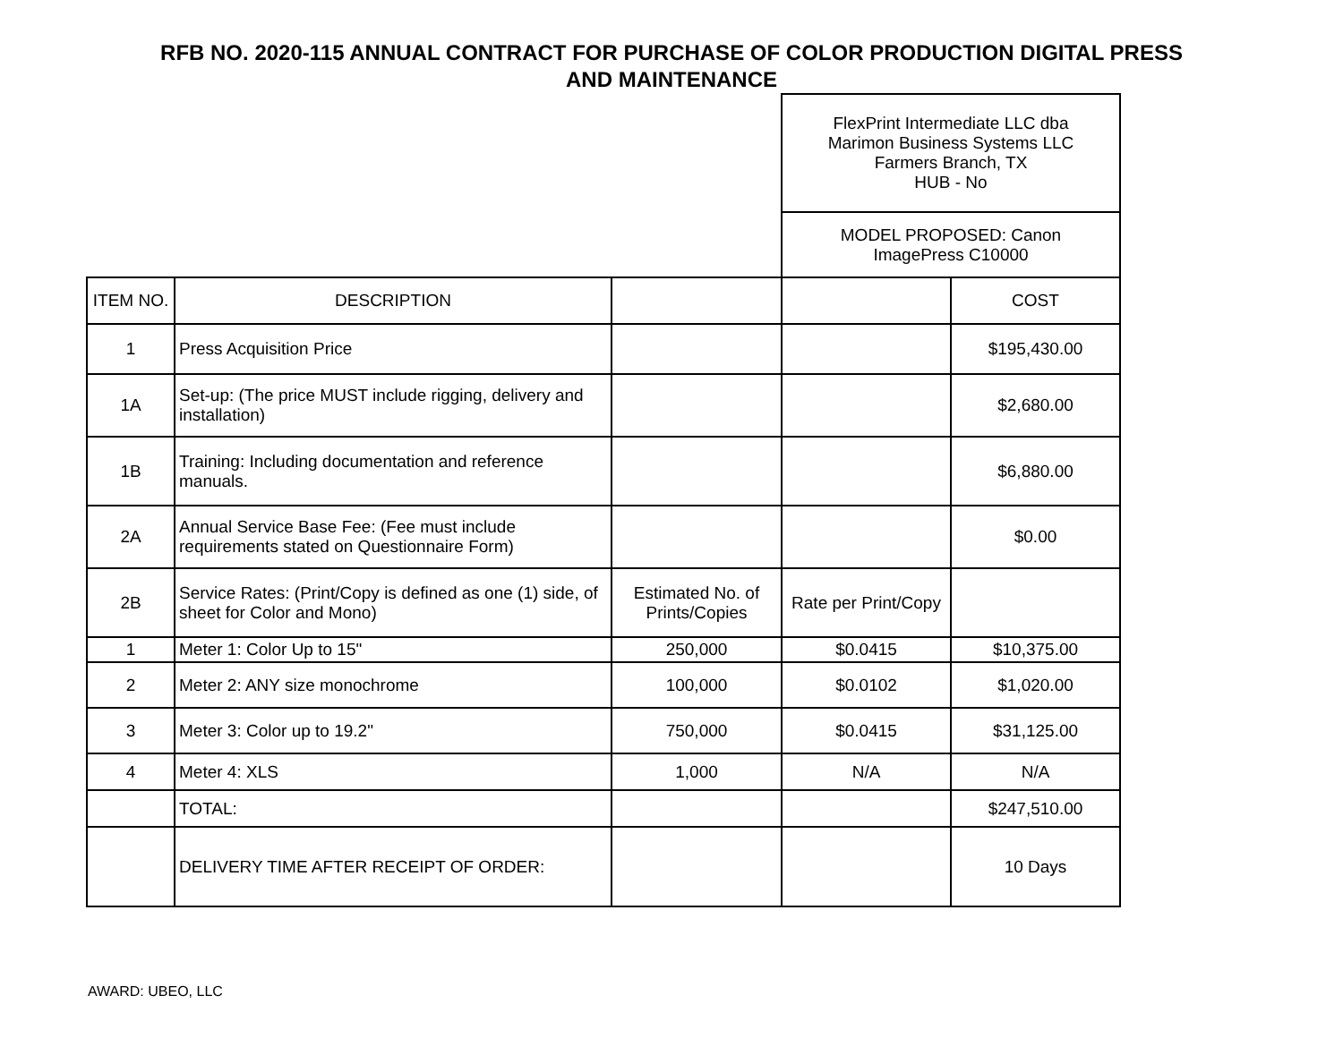RFB NO. 2020-115 ANNUAL CONTRACT FOR PURCHASE OF COLOR PRODUCTION DIGITAL PRESS
AND MAINTENANCE
| | | | FlexPrint Intermediate LLC dba Marimon Business Systems LLC Farmers Branch, TX HUB - No | |
| | | | MODEL PROPOSED: Canon ImagePress C10000 | |
| ITEM NO. | DESCRIPTION | | | COST |
| 1 | Press Acquisition Price | | | $195,430.00 |
| 1A | Set-up: (The price MUST include rigging, delivery and installation) | | | $2,680.00 |
| 1B | Training: Including documentation and reference manuals. | | | $6,880.00 |
| 2A | Annual Service Base Fee: (Fee must include requirements stated on Questionnaire Form) | | | $0.00 |
| 2B | Service Rates: (Print/Copy is defined as one (1) side, of sheet for Color and Mono) | Estimated No. of Prints/Copies | Rate per Print/Copy | |
| 1 | Meter 1: Color Up to 15" | 250,000 | $0.0415 | $10,375.00 |
| 2 | Meter 2: ANY size monochrome | 100,000 | $0.0102 | $1,020.00 |
| 3 | Meter 3: Color up to 19.2" | 750,000 | $0.0415 | $31,125.00 |
| 4 | Meter 4: XLS | 1,000 | N/A | N/A |
| | TOTAL: | | | $247,510.00 |
| | DELIVERY TIME AFTER RECEIPT OF ORDER: | | | 10 Days |
AWARD: UBEO, LLC